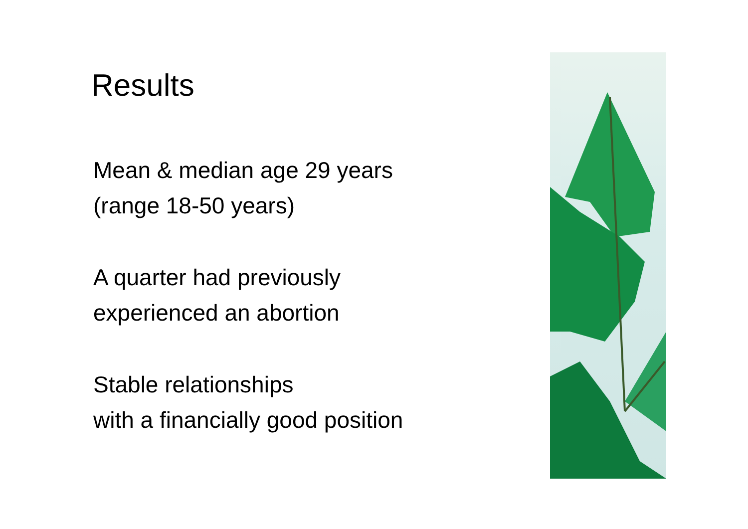Results
Mean & median age 29 years
(range 18-50 years)
A quarter had previously
experienced an abortion
Stable relationships
with a financially good position